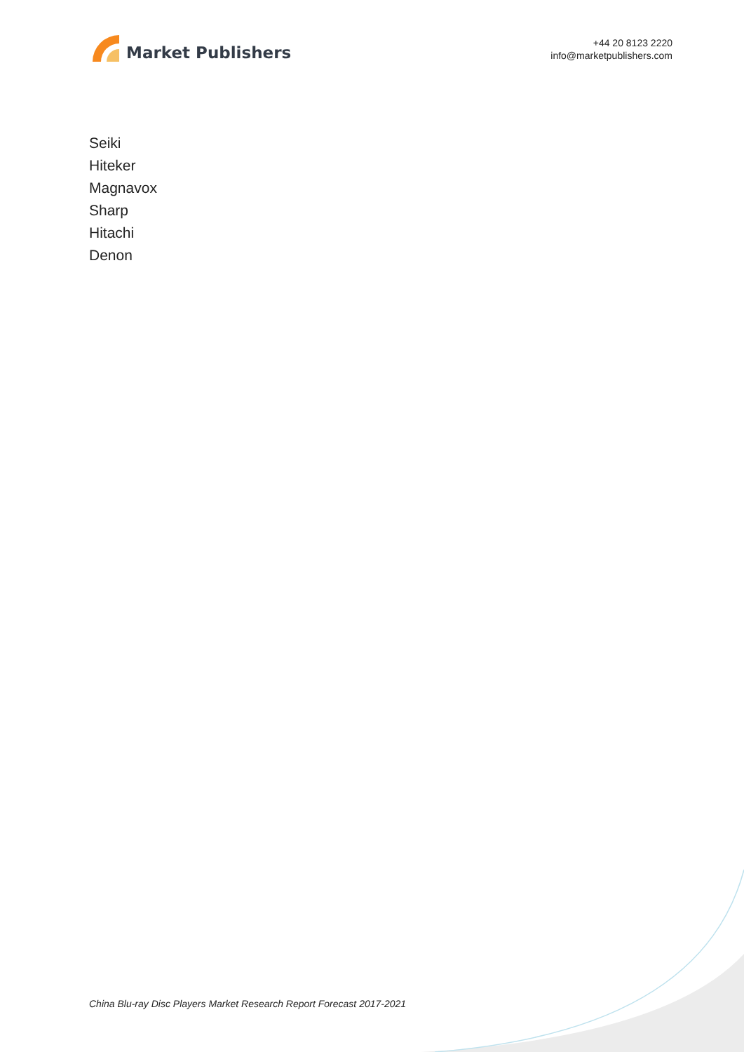Market Publishers
+44 20 8123 2220
info@marketpublishers.com
Seiki
Hiteker
Magnavox
Sharp
Hitachi
Denon
China Blu-ray Disc Players Market Research Report Forecast 2017-2021